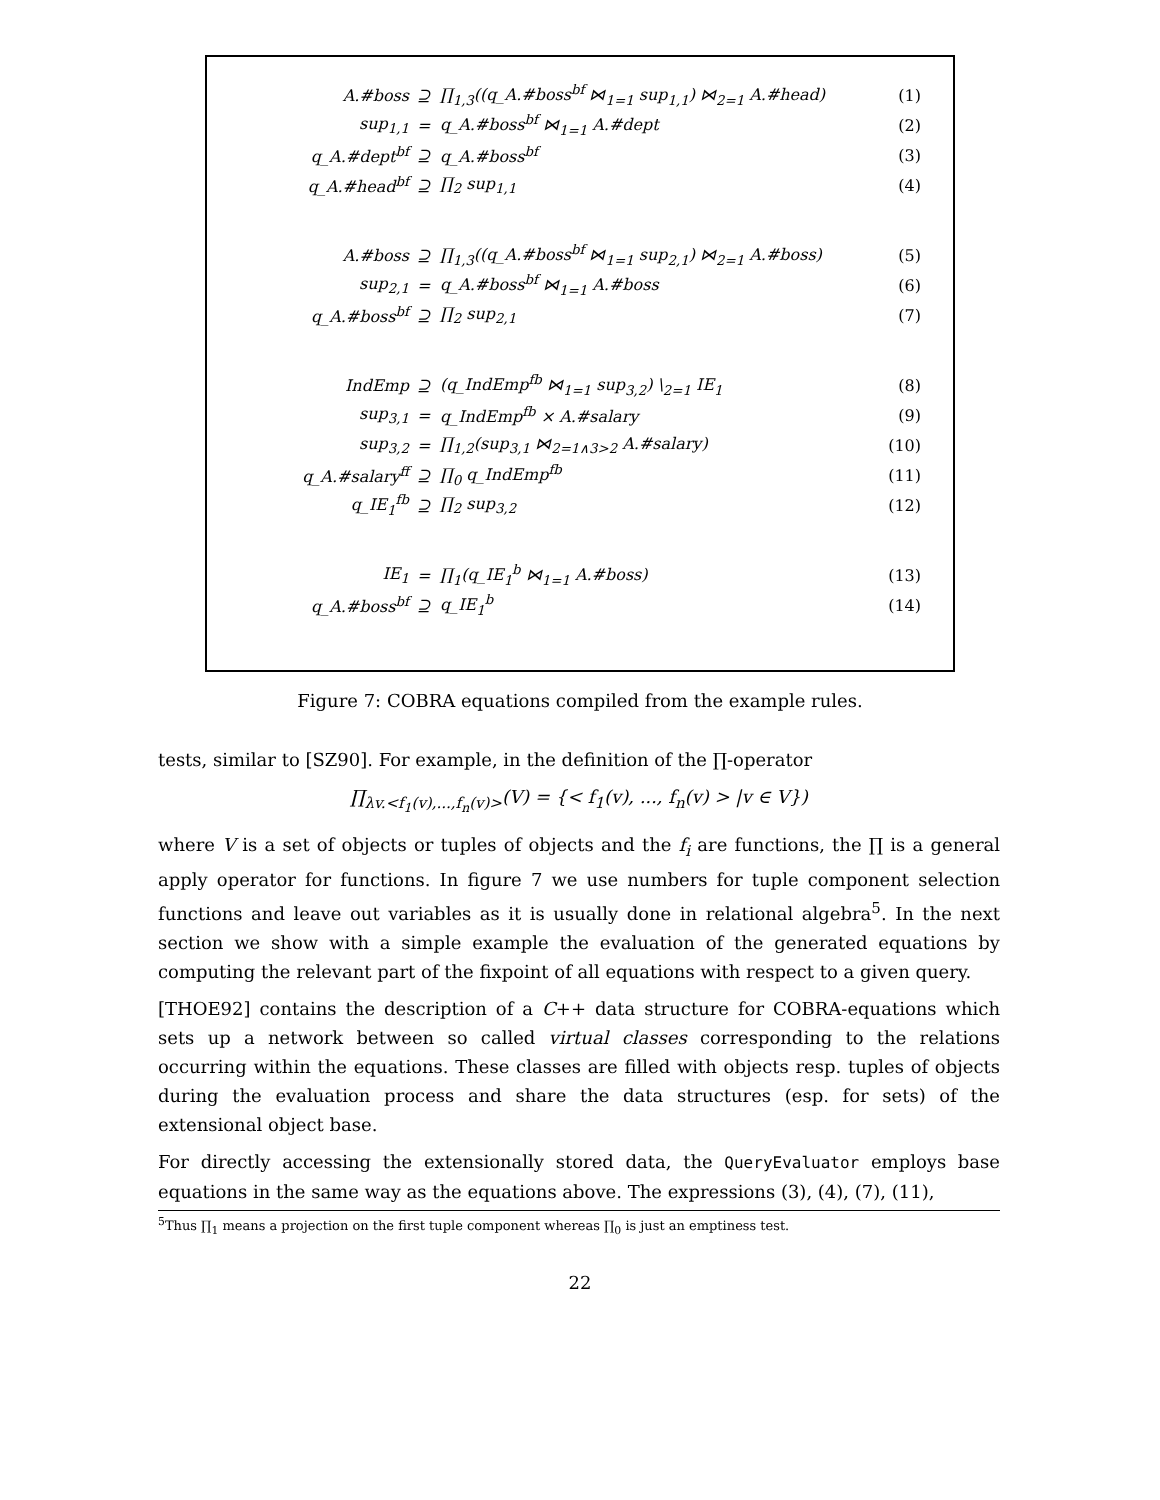| A.#boss | ⊇ | ∏<sub>1,3</sub>((q_A.#boss<sup>bf</sup> ⋈<sub>1=1</sub> sup<sub>1,1</sub>) ⋈<sub>2=1</sub> A.#head) | (1) |
| sup<sub>1,1</sub> | = | q_A.#boss<sup>bf</sup> ⋈<sub>1=1</sub> A.#dept | (2) |
| q_A.#dept<sup>bf</sup> | ⊇ | q_A.#boss<sup>bf</sup> | (3) |
| q_A.#head<sup>bf</sup> | ⊇ | ∏<sub>2</sub> sup<sub>1,1</sub> | (4) |
| A.#boss | ⊇ | ∏<sub>1,3</sub>((q_A.#boss<sup>bf</sup> ⋈<sub>1=1</sub> sup<sub>2,1</sub>) ⋈<sub>2=1</sub> A.#boss) | (5) |
| sup<sub>2,1</sub> | = | q_A.#boss<sup>bf</sup> ⋈<sub>1=1</sub> A.#boss | (6) |
| q_A.#boss<sup>bf</sup> | ⊇ | ∏<sub>2</sub> sup<sub>2,1</sub> | (7) |
| IndEmp | ⊇ | (q_IndEmp<sup>fb</sup> ⋈<sub>1=1</sub> sup<sub>3,2</sub>) \<sub>2=1</sub> IE<sub>1</sub> | (8) |
| sup<sub>3,1</sub> | = | q_IndEmp<sup>fb</sup> × A.#salary | (9) |
| sup<sub>3,2</sub> | = | ∏<sub>1,2</sub>(sup<sub>3,1</sub> ⋈<sub>2=1∧3>2</sub> A.#salary) | (10) |
| q_A.#salary<sup>ff</sup> | ⊇ | ∏<sub>0</sub> q_IndEmp<sup>fb</sup> | (11) |
| q_IE<sub>1</sub><sup>fb</sup> | ⊇ | ∏<sub>2</sub> sup<sub>3,2</sub> | (12) |
| IE<sub>1</sub> | = | ∏<sub>1</sub>(q_IE<sub>1</sub><sup>b</sup> ⋈<sub>1=1</sub> A.#boss) | (13) |
| q_A.#boss<sup>bf</sup> | ⊇ | q_IE<sub>1</sub><sup>b</sup> | (14) |
Figure 7: COBRA equations compiled from the example rules.
tests, similar to [SZ90]. For example, in the definition of the ∏-operator
∏<sub>λv.<f<sub>1</sub>(v),...,f<sub>n</sub>(v)></sub>(V) = {< f<sub>1</sub>(v), ..., f<sub>n</sub>(v) > |v ∈ V})
where V is a set of objects or tuples of objects and the f<sub>i</sub> are functions, the ∏ is a general apply operator for functions. In figure 7 we use numbers for tuple component selection functions and leave out variables as it is usually done in relational algebra<sup>5</sup>. In the next section we show with a simple example the evaluation of the generated equations by computing the relevant part of the fixpoint of all equations with respect to a given query.
[THOE92] contains the description of a C++ data structure for COBRA-equations which sets up a network between so called virtual classes corresponding to the relations occurring within the equations. These classes are filled with objects resp. tuples of objects during the evaluation process and share the data structures (esp. for sets) of the extensional object base.
For directly accessing the extensionally stored data, the QueryEvaluator employs base equations in the same way as the equations above. The expressions (3), (4), (7), (11),
<sup>5</sup> Thus ∏<sub>1</sub> means a projection on the first tuple component whereas ∏<sub>0</sub> is just an emptiness test.
22